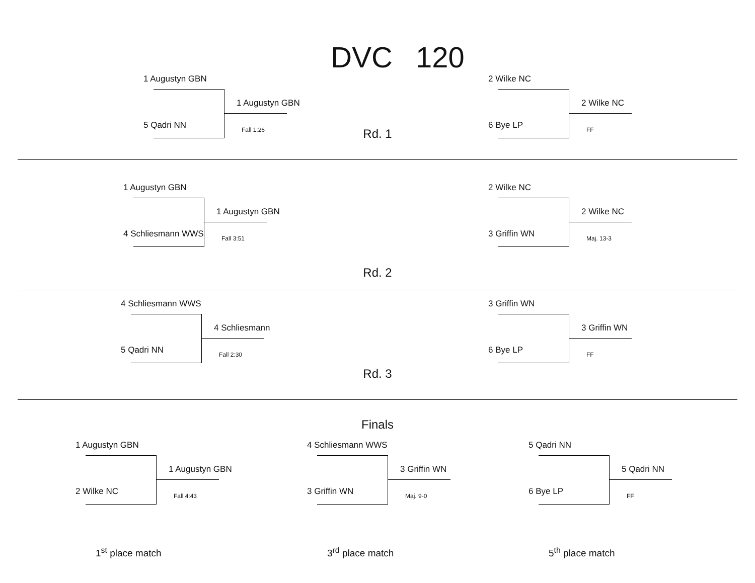DVC 120
1 Augustyn GBN
5 Qadri NN
1 Augustyn GBN
Fall 1:26
Rd. 1
2 Wilke NC
6 Bye LP
2 Wilke NC
FF
1 Augustyn GBN
4 Schliesmann WWS
1 Augustyn GBN
Fall 3:51
2 Wilke NC
3 Griffin WN
2 Wilke NC
Maj. 13-3
Rd. 2
4 Schliesmann WWS
5 Qadri NN
4 Schliesmann
Fall 2:30
3 Griffin WN
6 Bye LP
3 Griffin WN
FF
Rd. 3
Finals
1 Augustyn GBN
2 Wilke NC
1 Augustyn GBN
Fall 4:43
1<sup>st</sup> place match
4 Schliesmann WWS
3 Griffin WN
3 Griffin WN
Maj. 9-0
3<sup>rd</sup> place match
5 Qadri NN
6 Bye LP
5 Qadri NN
FF
5<sup>th</sup> place match